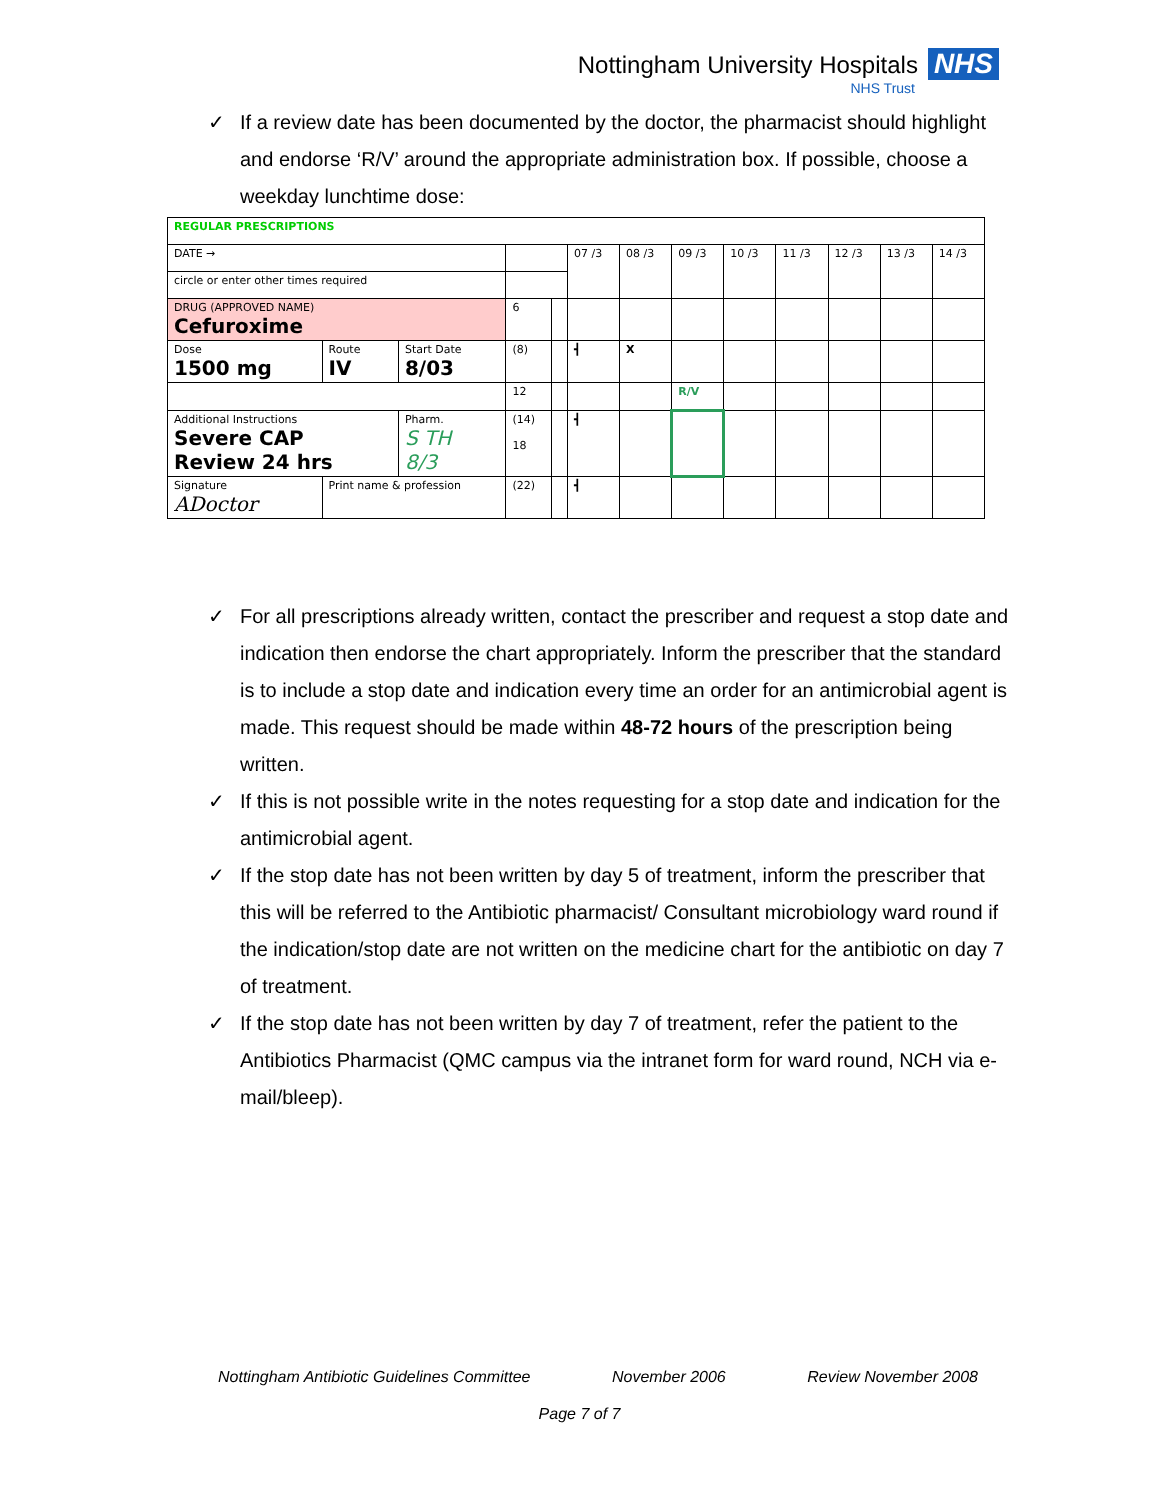Nottingham University Hospitals NHS
NHS Trust
✓ If a review date has been documented by the doctor, the pharmacist should highlight and endorse ‘R/V’ around the appropriate administration box. If possible, choose a weekday lunchtime dose:
| REGULAR PRESCRIPTIONS | | | | | | | | | | | | |
| DATE → | | | | | 07 /3 | 08 /3 | 09 /3 | 10 /3 | 11 /3 | 12 /3 | 13 /3 | 14 /3 |
| circle or enter other times required | | | | | | | | | | | | |
| DRUG (APPROVED NAME) Cefuroxime | | | 6 | | | | | | | | | |
| Dose 1500 mg | Route IV | Start Date 8/03 | (8) | | ┫ | X | | | | | | |
| | | | 12 | | | | R/V | | | | | |
| Additional Instructions Severe CAP Review 24 hrs | | Pharm. S TH 8/3 | (14) 18 | | ┫ | | | | | | | |
| Signature ADoctor | Print name & profession | | (22) | | ┫ | | | | | | | |
✓ For all prescriptions already written, contact the prescriber and request a stop date and indication then endorse the chart appropriately. Inform the prescriber that the standard is to include a stop date and indication every time an order for an antimicrobial agent is made. This request should be made within 48-72 hours of the prescription being written.
✓ If this is not possible write in the notes requesting for a stop date and indication for the antimicrobial agent.
✓ If the stop date has not been written by day 5 of treatment, inform the prescriber that this will be referred to the Antibiotic pharmacist/ Consultant microbiology ward round if the indication/stop date are not written on the medicine chart for the antibiotic on day 7 of treatment.
✓ If the stop date has not been written by day 7 of treatment, refer the patient to the Antibiotics Pharmacist (QMC campus via the intranet form for ward round, NCH via e-mail/bleep).
Nottingham Antibiotic Guidelines Committee November 2006 Review November 2008
Page 7 of 7